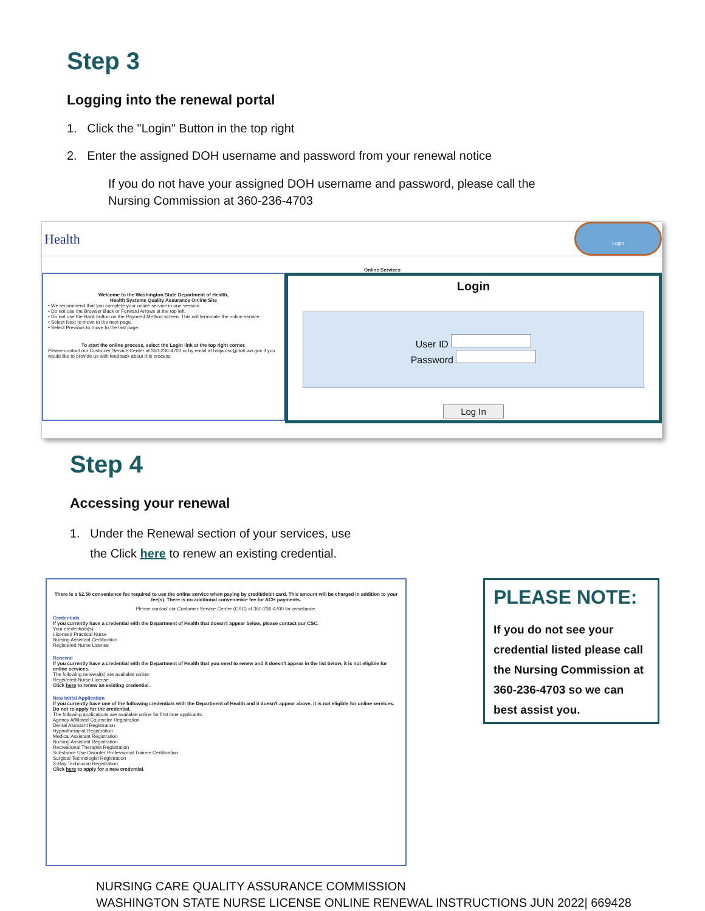Step 3
Logging into the renewal portal
1. Click the "Login" Button in the top right
2. Enter the assigned DOH username and password from your renewal notice
If you do not have your assigned DOH username and password, please call the
Nursing Commission at 360-236-4703
Health Login
Online Services
Welcome to the Washington State Department of Health,
Health Systems Quality Assurance Online Site
• We recommend that you complete your online service in one session.
• Do not use the Browser Back or Forward Arrows at the top left.
• Do not use the Back button on the Payment Method screen. This will terminate the online service.
• Select Next to move to the next page.
• Select Previous to move to the last page.
To start the online process, select the Login link at the top right corner.
Please contact our Customer Service Center at 360-236-4700 or by email at hsqa.csc@doh.wa.gov if you would like to provide us with feedback about this process.
Login
User ID
Password
Log In
Step 4
Accessing your renewal
1. Under the Renewal section of your services, use
the Click here to renew an existing credential.
There is a $2.50 convenience fee required to use the online service when paying by credit/debit card. This amount will be charged in addition to your fee(s). There is no additional convenience fee for ACH payments.
Please contact our Customer Service Center (CSC) at 360-236-4700 for assistance.
Credentials
If you currently have a credential with the Department of Health that doesn't appear below, please contact our CSC.
Your credentials(s):
Licensed Practical Nurse
Nursing Assistant Certification
Registered Nurse License
Renewal
If you currently have a credential with the Department of Health that you need to renew and it doesn't appear in the list below, it is not eligible for online services.
The following renewal(s) are available online:
Registered Nurse License
Click here to renew an existing credential.
New Initial Application
If you currently have one of the following credentials with the Department of Health and it doesn't appear above, it is not eligible for online services. Do not re-apply for the credential.
The following applications are available online for first time applicants:
Agency Affiliated Counselor Registration
Dental Assistant Registration
Hypnotherapist Registration
Medical Assistant Registration
Nursing Assistant Registration
Recreational Therapist Registration
Substance Use Disorder Professional Trainee Certification
Surgical Technologist Registration
X-Ray Technician Registration
Click here to apply for a new credential.
PLEASE NOTE:
If you do not see your credential listed please call the Nursing Commission at 360-236-4703 so we can best assist you.
NURSING CARE QUALITY ASSURANCE COMMISSION
WASHINGTON STATE NURSE LICENSE ONLINE RENEWAL INSTRUCTIONS JUN 2022| 669428